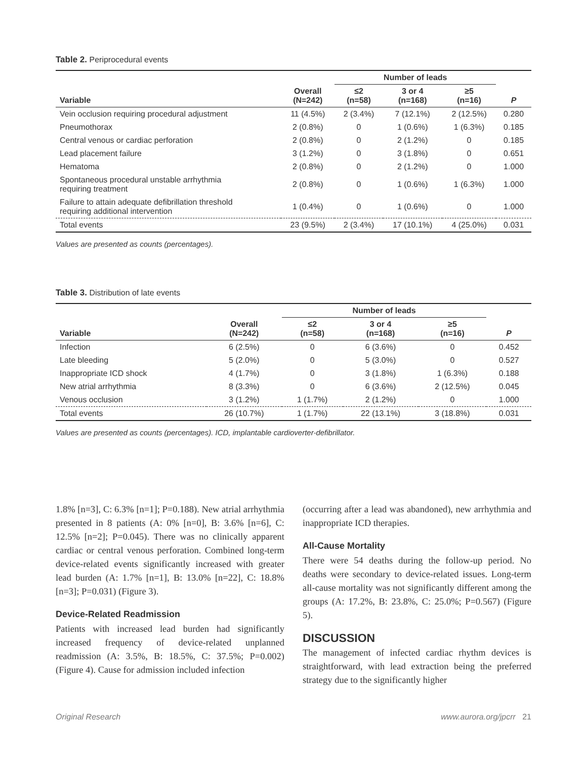Table 2. Periprocedural events
| | | Number of leads | | | |
| --- | --- | --- | --- | --- | --- |
| Variable | Overall (N=242) | ≤2 (n=58) | 3 or 4 (n=168) | ≥5 (n=16) | P |
| Vein occlusion requiring procedural adjustment | 11 (4.5%) | 2 (3.4%) | 7 (12.1%) | 2 (12.5%) | 0.280 |
| Pneumothorax | 2 (0.8%) | 0 | 1 (0.6%) | 1 (6.3%) | 0.185 |
| Central venous or cardiac perforation | 2 (0.8%) | 0 | 2 (1.2%) | 0 | 0.185 |
| Lead placement failure | 3 (1.2%) | 0 | 3 (1.8%) | 0 | 0.651 |
| Hematoma | 2 (0.8%) | 0 | 2 (1.2%) | 0 | 1.000 |
| Spontaneous procedural unstable arrhythmia requiring treatment | 2 (0.8%) | 0 | 1 (0.6%) | 1 (6.3%) | 1.000 |
| Failure to attain adequate defibrillation threshold requiring additional intervention | 1 (0.4%) | 0 | 1 (0.6%) | 0 | 1.000 |
| Total events | 23 (9.5%) | 2 (3.4%) | 17 (10.1%) | 4 (25.0%) | 0.031 |
Values are presented as counts (percentages).
Table 3. Distribution of late events
| | | Number of leads | | | |
| --- | --- | --- | --- | --- | --- |
| Variable | Overall (N=242) | ≤2 (n=58) | 3 or 4 (n=168) | ≥5 (n=16) | P |
| Infection | 6 (2.5%) | 0 | 6 (3.6%) | 0 | 0.452 |
| Late bleeding | 5 (2.0%) | 0 | 5 (3.0%) | 0 | 0.527 |
| Inappropriate ICD shock | 4 (1.7%) | 0 | 3 (1.8%) | 1 (6.3%) | 0.188 |
| New atrial arrhythmia | 8 (3.3%) | 0 | 6 (3.6%) | 2 (12.5%) | 0.045 |
| Venous occlusion | 3 (1.2%) | 1 (1.7%) | 2 (1.2%) | 0 | 1.000 |
| Total events | 26 (10.7%) | 1 (1.7%) | 22 (13.1%) | 3 (18.8%) | 0.031 |
Values are presented as counts (percentages). ICD, implantable cardioverter-defibrillator.
1.8% [n=3], C: 6.3% [n=1]; P=0.188). New atrial arrhythmia presented in 8 patients (A: 0% [n=0], B: 3.6% [n=6], C: 12.5% [n=2]; P=0.045). There was no clinically apparent cardiac or central venous perforation. Combined long-term device-related events significantly increased with greater lead burden (A: 1.7% [n=1], B: 13.0% [n=22], C: 18.8% [n=3]; P=0.031) (Figure 3).
Device-Related Readmission
Patients with increased lead burden had significantly increased frequency of device-related unplanned readmission (A: 3.5%, B: 18.5%, C: 37.5%; P=0.002) (Figure 4). Cause for admission included infection
(occurring after a lead was abandoned), new arrhythmia and inappropriate ICD therapies.
All-Cause Mortality
There were 54 deaths during the follow-up period. No deaths were secondary to device-related issues. Long-term all-cause mortality was not significantly different among the groups (A: 17.2%, B: 23.8%, C: 25.0%; P=0.567) (Figure 5).
DISCUSSION
The management of infected cardiac rhythm devices is straightforward, with lead extraction being the preferred strategy due to the significantly higher
Original Research www.aurora.org/jpcrr 21